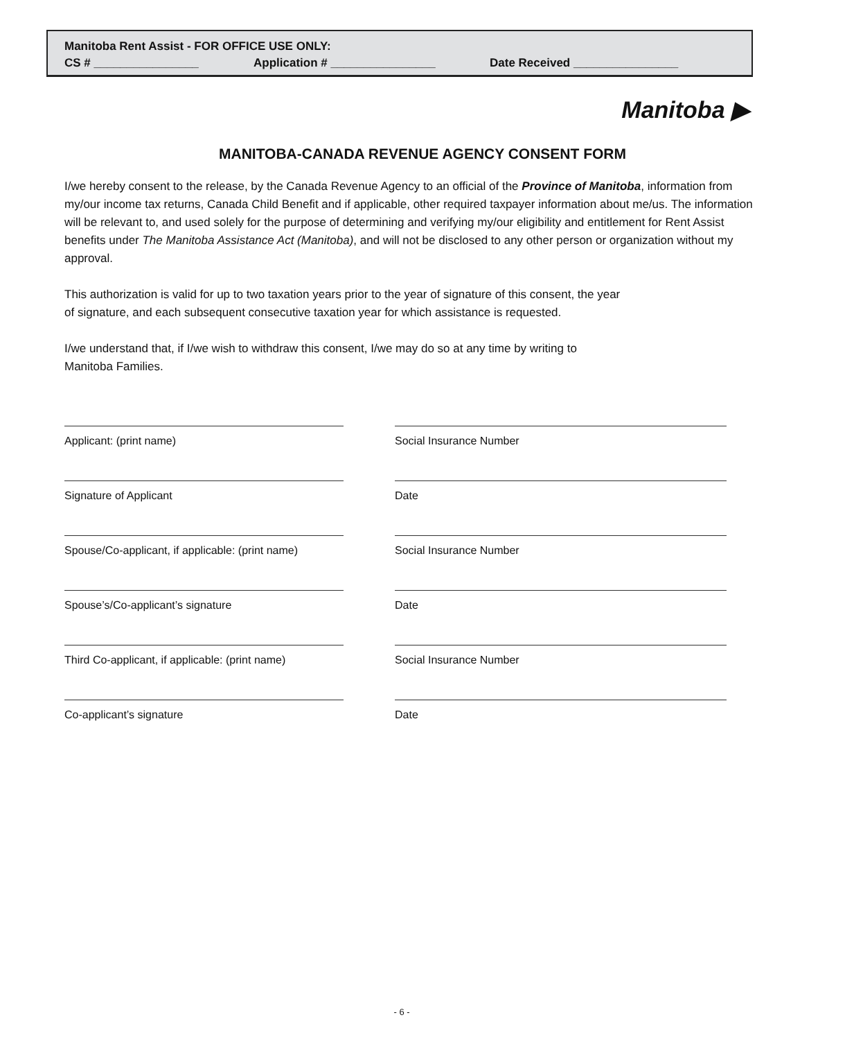Manitoba Rent Assist - FOR OFFICE USE ONLY:
CS # ________________ Application # ________________ Date Received ________________
Manitoba ▶
MANITOBA-CANADA REVENUE AGENCY CONSENT FORM
I/we hereby consent to the release, by the Canada Revenue Agency to an official of the Province of Manitoba, information from my/our income tax returns, Canada Child Benefit and if applicable, other required taxpayer information about me/us. The information will be relevant to, and used solely for the purpose of determining and verifying my/our eligibility and entitlement for Rent Assist benefits under The Manitoba Assistance Act (Manitoba), and will not be disclosed to any other person or organization without my approval.
This authorization is valid for up to two taxation years prior to the year of signature of this consent, the year
of signature, and each subsequent consecutive taxation year for which assistance is requested.
I/we understand that, if I/we wish to withdraw this consent, I/we may do so at any time by writing to
Manitoba Families.
Applicant: (print name) Social Insurance Number
Signature of Applicant Date
Spouse/Co-applicant, if applicable: (print name)
Social Insurance Number
Spouse’s/Co-applicant’s signature Date
Third Co-applicant, if applicable: (print name)
Social Insurance Number
Co-applicant’s signature Date
- 6 -